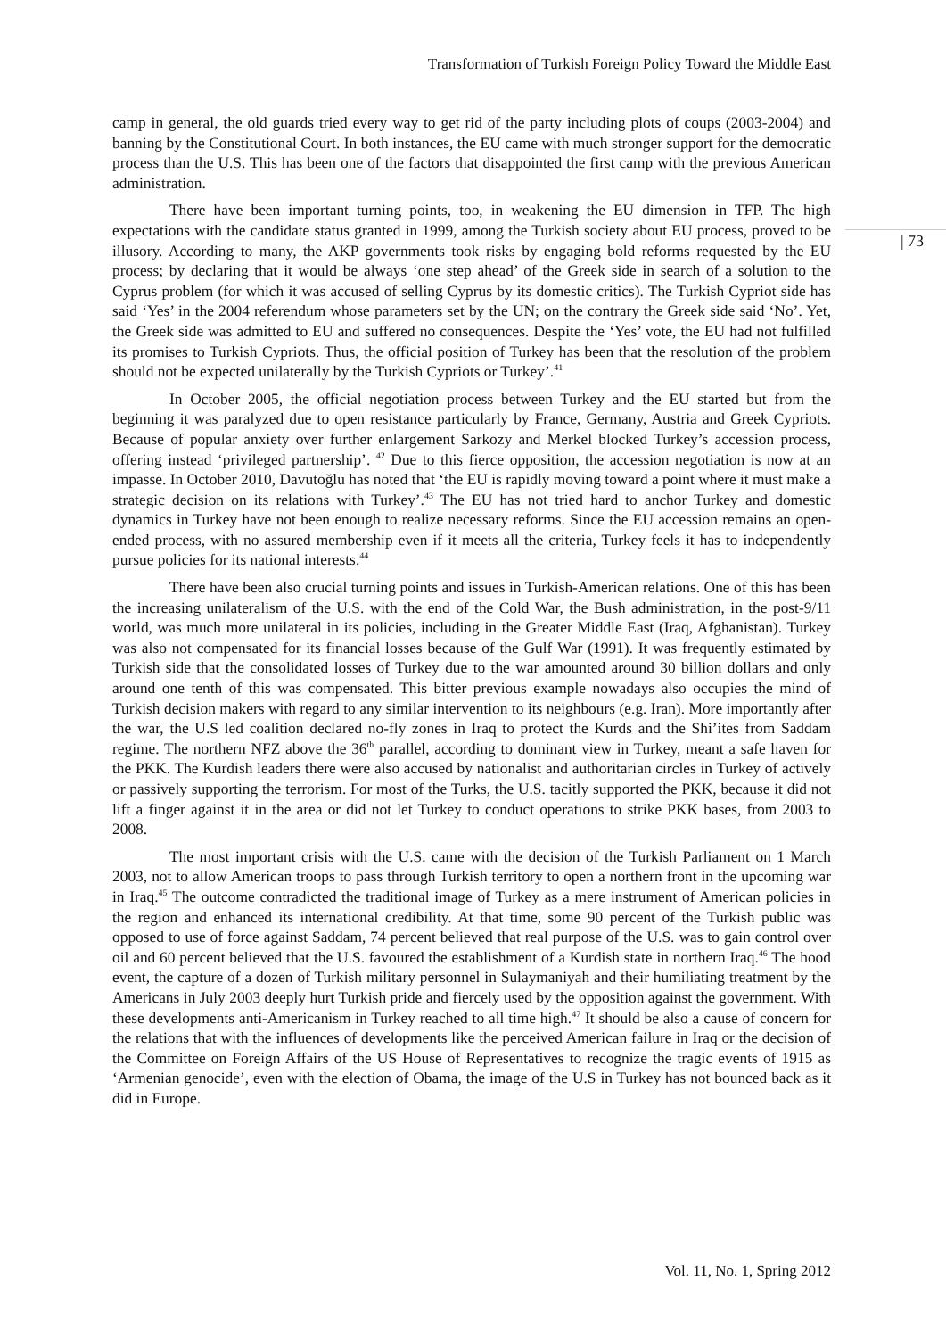Transformation of Turkish Foreign Policy Toward the Middle East
camp in general, the old guards tried every way to get rid of the party including plots of coups (2003-2004) and banning by the Constitutional Court. In both instances, the EU came with much stronger support for the democratic process than the U.S. This has been one of the factors that disappointed the first camp with the previous American administration.
There have been important turning points, too, in weakening the EU dimension in TFP. The high expectations with the candidate status granted in 1999, among the Turkish society about EU process, proved to be illusory. According to many, the AKP governments took risks by engaging bold reforms requested by the EU process; by declaring that it would be always ‘one step ahead’ of the Greek side in search of a solution to the Cyprus problem (for which it was accused of selling Cyprus by its domestic critics). The Turkish Cypriot side has said ‘Yes’ in the 2004 referendum whose parameters set by the UN; on the contrary the Greek side said ‘No’. Yet, the Greek side was admitted to EU and suffered no consequences. Despite the ‘Yes’ vote, the EU had not fulfilled its promises to Turkish Cypriots. Thus, the official position of Turkey has been that the resolution of the problem should not be expected unilaterally by the Turkish Cypriots or Turkey’.<sup>41</sup>
In October 2005, the official negotiation process between Turkey and the EU started but from the beginning it was paralyzed due to open resistance particularly by France, Germany, Austria and Greek Cypriots. Because of popular anxiety over further enlargement Sarkozy and Merkel blocked Turkey’s accession process, offering instead ‘privileged partnership’. <sup>42</sup> Due to this fierce opposition, the accession negotiation is now at an impasse. In October 2010, Davutoğlu has noted that ‘the EU is rapidly moving toward a point where it must make a strategic decision on its relations with Turkey’.<sup>43</sup> The EU has not tried hard to anchor Turkey and domestic dynamics in Turkey have not been enough to realize necessary reforms. Since the EU accession remains an open-ended process, with no assured membership even if it meets all the criteria, Turkey feels it has to independently pursue policies for its national interests.<sup>44</sup>
There have been also crucial turning points and issues in Turkish-American relations. One of this has been the increasing unilateralism of the U.S. with the end of the Cold War, the Bush administration, in the post-9/11 world, was much more unilateral in its policies, including in the Greater Middle East (Iraq, Afghanistan). Turkey was also not compensated for its financial losses because of the Gulf War (1991). It was frequently estimated by Turkish side that the consolidated losses of Turkey due to the war amounted around 30 billion dollars and only around one tenth of this was compensated. This bitter previous example nowadays also occupies the mind of Turkish decision makers with regard to any similar intervention to its neighbours (e.g. Iran). More importantly after the war, the U.S led coalition declared no-fly zones in Iraq to protect the Kurds and the Shi’ites from Saddam regime. The northern NFZ above the 36<sup>th</sup> parallel, according to dominant view in Turkey, meant a safe haven for the PKK. The Kurdish leaders there were also accused by nationalist and authoritarian circles in Turkey of actively or passively supporting the terrorism. For most of the Turks, the U.S. tacitly supported the PKK, because it did not lift a finger against it in the area or did not let Turkey to conduct operations to strike PKK bases, from 2003 to 2008.
The most important crisis with the U.S. came with the decision of the Turkish Parliament on 1 March 2003, not to allow American troops to pass through Turkish territory to open a northern front in the upcoming war in Iraq.<sup>45</sup> The outcome contradicted the traditional image of Turkey as a mere instrument of American policies in the region and enhanced its international credibility. At that time, some 90 percent of the Turkish public was opposed to use of force against Saddam, 74 percent believed that real purpose of the U.S. was to gain control over oil and 60 percent believed that the U.S. favoured the establishment of a Kurdish state in northern Iraq.<sup>46</sup> The hood event, the capture of a dozen of Turkish military personnel in Sulaymaniyah and their humiliating treatment by the Americans in July 2003 deeply hurt Turkish pride and fiercely used by the opposition against the government. With these developments anti-Americanism in Turkey reached to all time high.<sup>47</sup> It should be also a cause of concern for the relations that with the influences of developments like the perceived American failure in Iraq or the decision of the Committee on Foreign Affairs of the US House of Representatives to recognize the tragic events of 1915 as ‘Armenian genocide’, even with the election of Obama, the image of the U.S in Turkey has not bounced back as it did in Europe.
| 73
Vol. 11, No. 1, Spring 2012